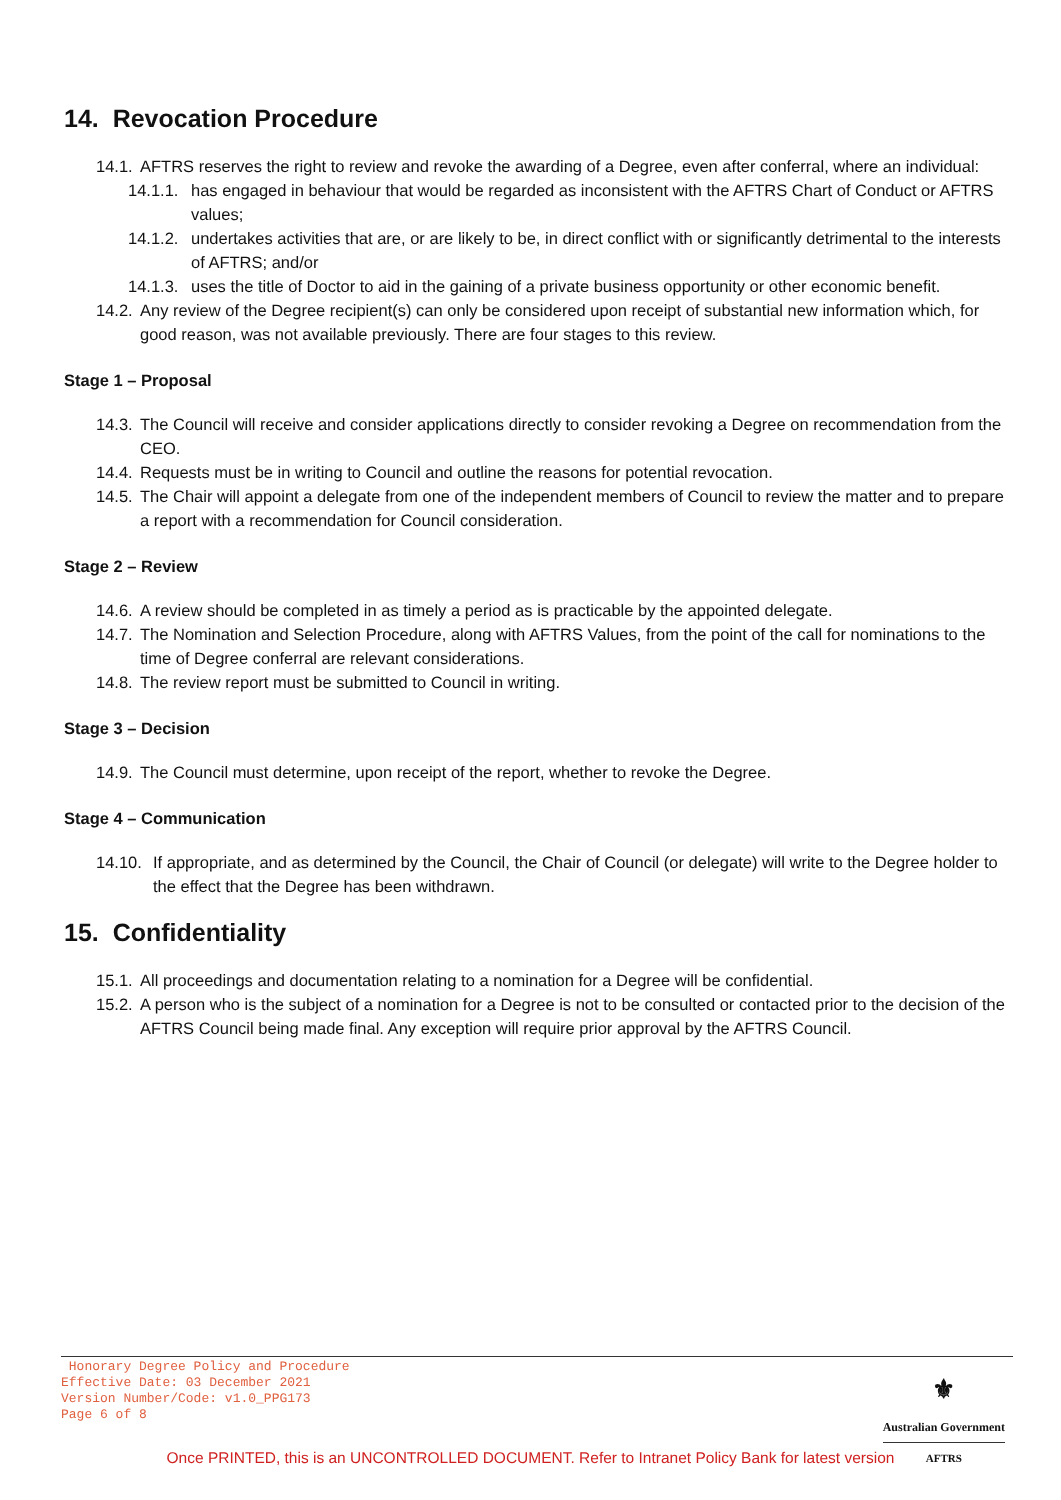14. Revocation Procedure
14.1. AFTRS reserves the right to review and revoke the awarding of a Degree, even after conferral, where an individual:
14.1.1. has engaged in behaviour that would be regarded as inconsistent with the AFTRS Chart of Conduct or AFTRS values;
14.1.2. undertakes activities that are, or are likely to be, in direct conflict with or significantly detrimental to the interests of AFTRS; and/or
14.1.3. uses the title of Doctor to aid in the gaining of a private business opportunity or other economic benefit.
14.2. Any review of the Degree recipient(s) can only be considered upon receipt of substantial new information which, for good reason, was not available previously. There are four stages to this review.
Stage 1 – Proposal
14.3. The Council will receive and consider applications directly to consider revoking a Degree on recommendation from the CEO.
14.4. Requests must be in writing to Council and outline the reasons for potential revocation.
14.5. The Chair will appoint a delegate from one of the independent members of Council to review the matter and to prepare a report with a recommendation for Council consideration.
Stage 2 – Review
14.6. A review should be completed in as timely a period as is practicable by the appointed delegate.
14.7. The Nomination and Selection Procedure, along with AFTRS Values, from the point of the call for nominations to the time of Degree conferral are relevant considerations.
14.8. The review report must be submitted to Council in writing.
Stage 3 – Decision
14.9. The Council must determine, upon receipt of the report, whether to revoke the Degree.
Stage 4 – Communication
14.10. If appropriate, and as determined by the Council, the Chair of Council (or delegate) will write to the Degree holder to the effect that the Degree has been withdrawn.
15. Confidentiality
15.1. All proceedings and documentation relating to a nomination for a Degree will be confidential.
15.2. A person who is the subject of a nomination for a Degree is not to be consulted or contacted prior to the decision of the AFTRS Council being made final. Any exception will require prior approval by the AFTRS Council.
Honorary Degree Policy and Procedure
Effective Date: 03 December 2021
Version Number/Code: v1.0_PPG173
Page 6 of 8
⚜
Australian Government
AFTRS
Once PRINTED, this is an UNCONTROLLED DOCUMENT. Refer to Intranet Policy Bank for latest version